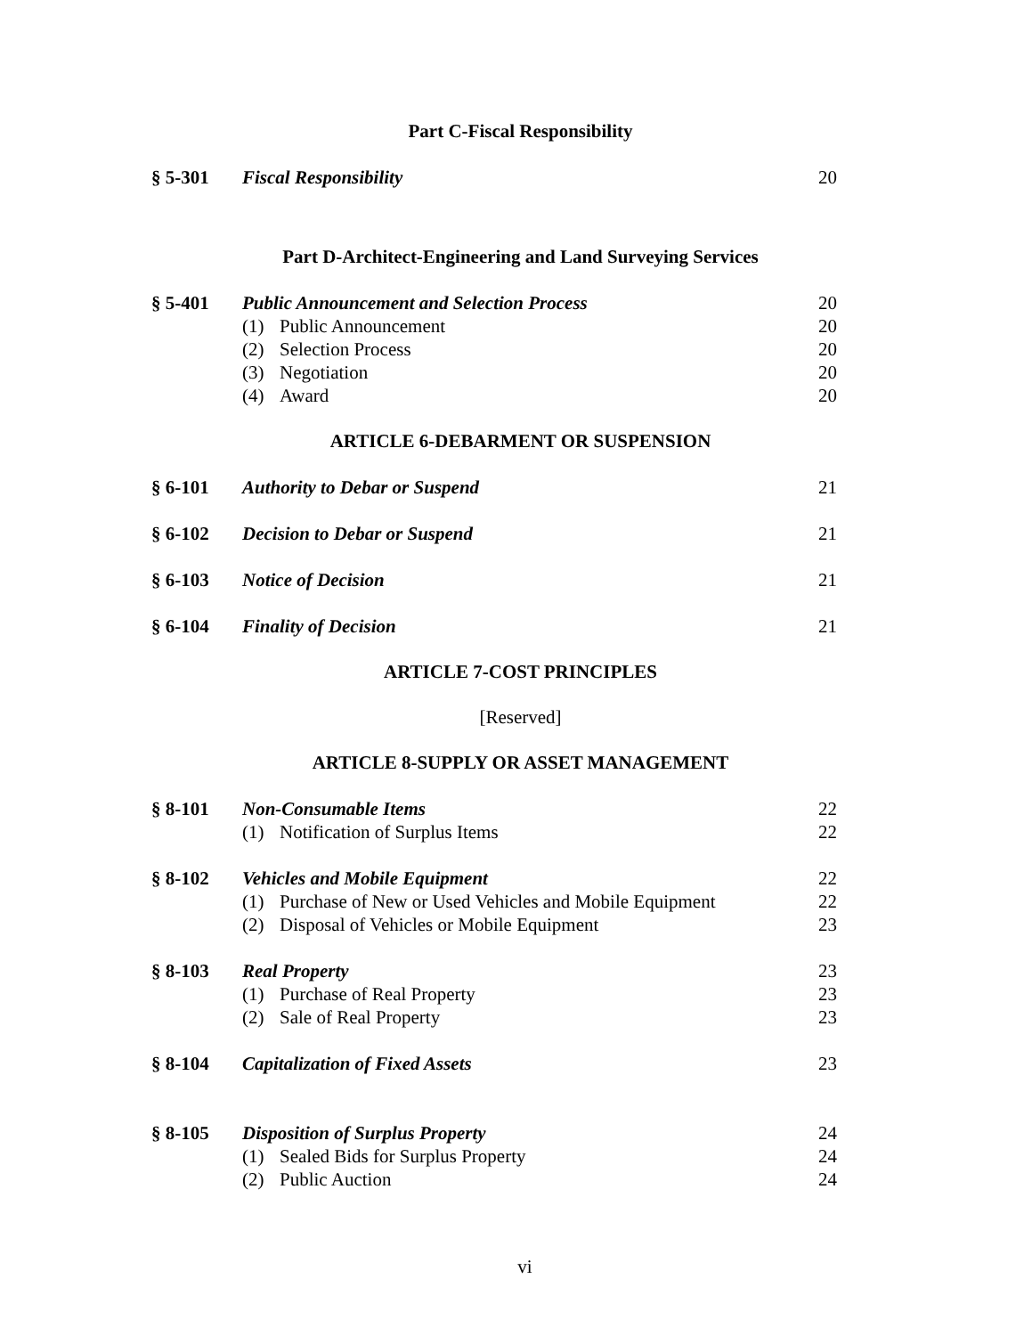Part C-Fiscal Responsibility
§ 5-301 Fiscal Responsibility 20
Part D-Architect-Engineering and Land Surveying Services
§ 5-401 Public Announcement and Selection Process 20
(1) Public Announcement 20
(2) Selection Process 20
(3) Negotiation 20
(4) Award 20
ARTICLE 6-DEBARMENT OR SUSPENSION
§ 6-101 Authority to Debar or Suspend 21
§ 6-102 Decision to Debar or Suspend 21
§ 6-103 Notice of Decision 21
§ 6-104 Finality of Decision 21
ARTICLE 7-COST PRINCIPLES
[Reserved]
ARTICLE 8-SUPPLY OR ASSET MANAGEMENT
§ 8-101 Non-Consumable Items 22
(1) Notification of Surplus Items 22
§ 8-102 Vehicles and Mobile Equipment 22
(1) Purchase of New or Used Vehicles and Mobile Equipment 22
(2) Disposal of Vehicles or Mobile Equipment 23
§ 8-103 Real Property 23
(1) Purchase of Real Property 23
(2) Sale of Real Property 23
§ 8-104 Capitalization of Fixed Assets 23
§ 8-105 Disposition of Surplus Property 24
(1) Sealed Bids for Surplus Property 24
(2) Public Auction 24
vi